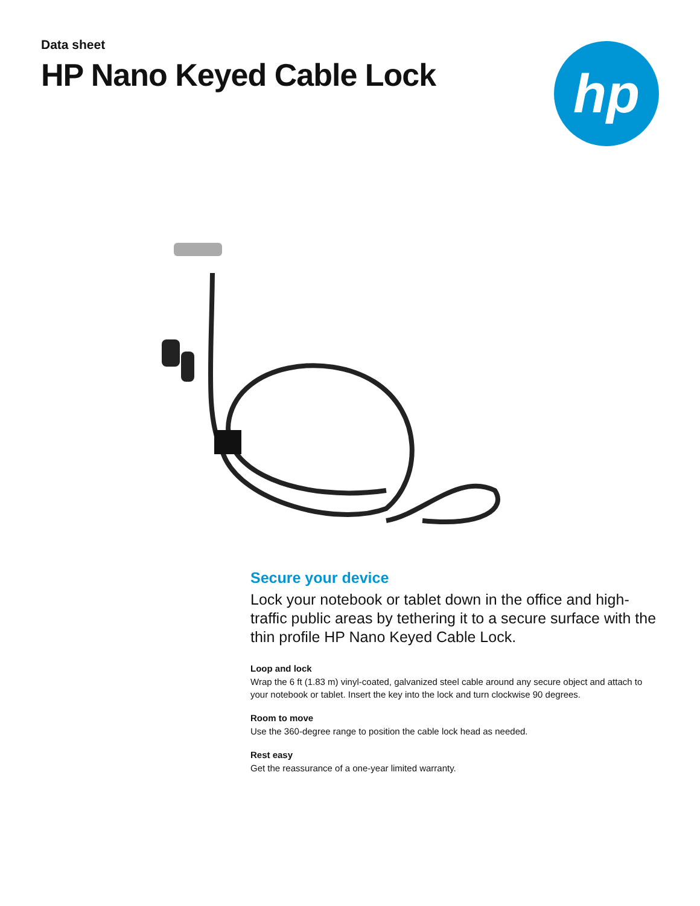Data sheet
HP Nano Keyed Cable Lock
hp
Secure your device
Lock your notebook or tablet down in the office and high-traffic public areas by tethering it to a secure surface with the thin profile HP Nano Keyed Cable Lock.
Loop and lock
Wrap the 6 ft (1.83 m) vinyl-coated, galvanized steel cable around any secure object and attach to your notebook or tablet. Insert the key into the lock and turn clockwise 90 degrees.
Room to move
Use the 360-degree range to position the cable lock head as needed.
Rest easy
Get the reassurance of a one-year limited warranty.